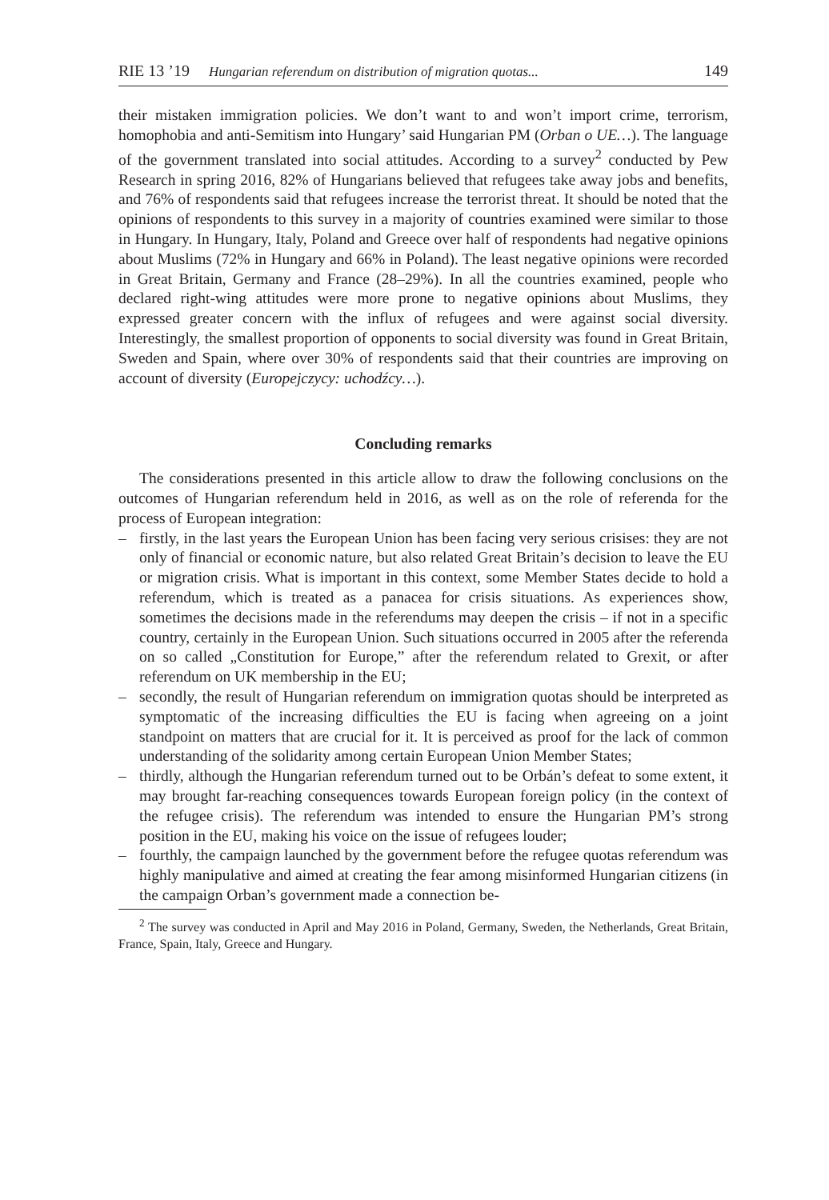RIE 13 ’19 Hungarian referendum on distribution of migration quotas... 149
their mistaken immigration policies. We don’t want to and won’t import crime, terrorism, homophobia and anti-Semitism into Hungary’ said Hungarian PM (Orban o UE…). The language of the government translated into social attitudes. According to a survey<sup>2</sup> conducted by Pew Research in spring 2016, 82% of Hungarians believed that refugees take away jobs and benefits, and 76% of respondents said that refugees increase the terrorist threat. It should be noted that the opinions of respondents to this survey in a majority of countries examined were similar to those in Hungary. In Hungary, Italy, Poland and Greece over half of respondents had negative opinions about Muslims (72% in Hungary and 66% in Poland). The least negative opinions were recorded in Great Britain, Germany and France (28–29%). In all the countries examined, people who declared right-wing attitudes were more prone to negative opinions about Muslims, they expressed greater concern with the influx of refugees and were against social diversity. Interestingly, the smallest proportion of opponents to social diversity was found in Great Britain, Sweden and Spain, where over 30% of respondents said that their countries are improving on account of diversity (Europejczycy: uchodźcy…).
Concluding remarks
The considerations presented in this article allow to draw the following conclusions on the outcomes of Hungarian referendum held in 2016, as well as on the role of referenda for the process of European integration:
– firstly, in the last years the European Union has been facing very serious crisises: they are not only of financial or economic nature, but also related Great Britain’s decision to leave the EU or migration crisis. What is important in this context, some Member States decide to hold a referendum, which is treated as a panacea for crisis situations. As experiences show, sometimes the decisions made in the referendums may deepen the crisis – if not in a specific country, certainly in the European Union. Such situations occurred in 2005 after the referenda on so called „Constitution for Europe,” after the referendum related to Grexit, or after referendum on UK membership in the EU;
– secondly, the result of Hungarian referendum on immigration quotas should be interpreted as symptomatic of the increasing difficulties the EU is facing when agreeing on a joint standpoint on matters that are crucial for it. It is perceived as proof for the lack of common understanding of the solidarity among certain European Union Member States;
– thirdly, although the Hungarian referendum turned out to be Orbán’s defeat to some extent, it may brought far-reaching consequences towards European foreign policy (in the context of the refugee crisis). The referendum was intended to ensure the Hungarian PM’s strong position in the EU, making his voice on the issue of refugees louder;
– fourthly, the campaign launched by the government before the refugee quotas referendum was highly manipulative and aimed at creating the fear among misinformed Hungarian citizens (in the campaign Orban’s government made a connection be-
<sup>2</sup> The survey was conducted in April and May 2016 in Poland, Germany, Sweden, the Netherlands, Great Britain, France, Spain, Italy, Greece and Hungary.